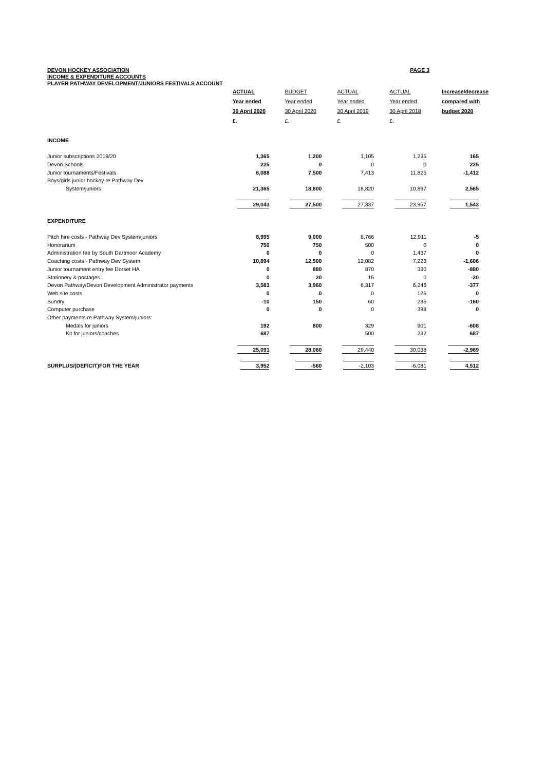DEVON HOCKEY ASSOCIATION PAGE 3
INCOME & EXPENDITURE ACCOUNTS
PLAYER PATHWAY DEVELOPMENT/JUNIORS FESTIVALS ACCOUNT
| | ACTUAL Year ended 30 April 2020 £. | BUDGET Year ended 30 April 2020 £. | ACTUAL Year ended 30 April 2019 £. | ACTUAL Year ended 30 April 2018 £. | Increase/decrease compared with budget 2020 |
| --- | --- | --- | --- | --- | --- |
| INCOME | | | | | |
| Junior subscriptions 2019/20 | 1,365 | 1,200 | 1,105 | 1,235 | 165 |
| Devon Schools | 225 | 0 | 0 | 0 | 225 |
| Junior tournaments/Festivals | 6,088 | 7,500 | 7,413 | 11,825 | -1,412 |
| Boys/girls junior hockey re Pathway Dev | | | | | |
| System/juniors | 21,365 | 18,800 | 18,820 | 10,897 | 2,565 |
| | 29,043 | 27,500 | 27,337 | 23,957 | 1,543 |
| EXPENDITURE | | | | | |
| Pitch hire costs - Pathway Dev System/juniors | 8,995 | 9,000 | 8,766 | 12,911 | -5 |
| Honorarium | 750 | 750 | 500 | 0 | 0 |
| Administration fee by South Dartmoor Academy | 0 | 0 | 0 | 1,437 | 0 |
| Coaching costs - Pathway Dev System | 10,894 | 12,500 | 12,082 | 7,223 | -1,606 |
| Junior tournament entry fee Dorset HA | 0 | 880 | 870 | 330 | -880 |
| Stationery & postages | 0 | 20 | 15 | 0 | -20 |
| Devon Pathway/Devon Development Administrator payments | 3,583 | 3,960 | 6,317 | 6,246 | -377 |
| Web site costs | 0 | 0 | 0 | 125 | 0 |
| Sundry | -10 | 150 | 60 | 235 | -160 |
| Computer purchase | 0 | 0 | 0 | 398 | 0 |
| Other payments re Pathway System/juniors: | | | | | |
| Medals for juniors | 192 | 800 | 329 | 901 | -608 |
| Kit for juniors/coaches | 687 | | 500 | 232 | 687 |
| | 25,091 | 28,060 | 29,440 | 30,038 | -2,969 |
| SURPLUS/(DEFICIT)FOR THE YEAR | 3,952 | -560 | -2,103 | -6,081 | 4,512 |